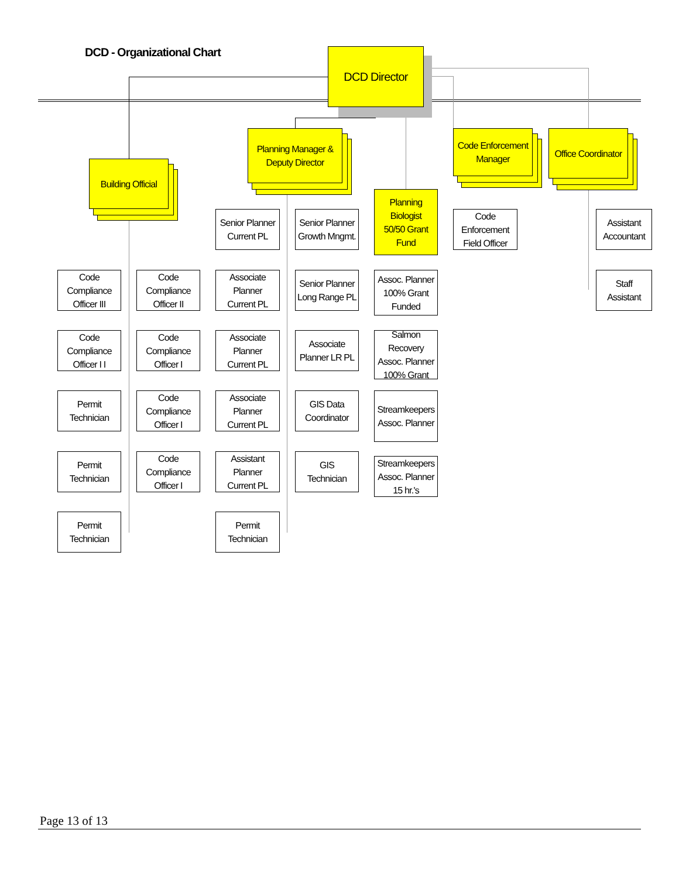DCD - Organizational Chart DCD Director
Building Official
Planning Manager &
Deputy Director
Code Enforcement
Manager
Office Coordinator
Planning
Biologist
50/50 Grant
Fund
Senior Planner
Current PL
Senior Planner
Growth Mngmt.
Code
Enforcement
Field Officer
Assistant
Accountant
Code
Compliance
Officer III
Code
Compliance
Officer II
Associate
Planner
Current PL
Senior Planner
Long Range PL
Assoc. Planner
100% Grant
Funded
Staff
Assistant
Code
Compliance
Officer I I
Code
Compliance
Officer I
Associate
Planner
Current PL
Associate
Planner LR PL
Salmon
Recovery
Assoc. Planner
100% Grant
Permit
Technician
Code
Compliance
Officer I
Associate
Planner
Current PL
GIS Data
Coordinator
Streamkeepers
Assoc. Planner
Permit
Technician
Code
Compliance
Officer I
Assistant
Planner
Current PL
GIS
Technician
Streamkeepers
Assoc. Planner
15 hr.'s
Permit
Technician
Permit
Technician
Page 13 of 13